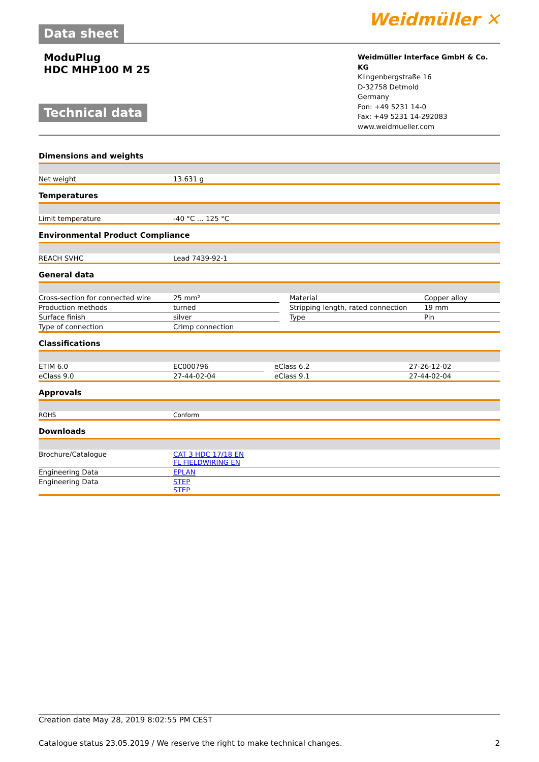Data sheet
Weidmüller ✕
ModuPlug
HDC MHP100 M 25
Technical data
Weidmüller Interface GmbH & Co. KG
Klingenbergstraße 16
D-32758 Detmold
Germany
Fon: +49 5231 14-0
Fax: +49 5231 14-292083
www.weidmueller.com
Dimensions and weights
| Net weight | 13.631 g |
Temperatures
| Limit temperature | -40 °C ... 125 °C |
Environmental Product Compliance
| REACH SVHC | Lead 7439-92-1 |
General data
| Cross-section for connected wire | 25 mm² | | Material | Copper alloy |
| Production methods | turned | | Stripping length, rated connection | 19 mm |
| Surface finish | silver | | Type | Pin |
| Type of connection | Crimp connection | | | |
Classifications
| ETIM 6.0 | EC000796 | | eClass 6.2 | 27-26-12-02 |
| eClass 9.0 | 27-44-02-04 | | eClass 9.1 | 27-44-02-04 |
Approvals
| ROHS | Conform |
Downloads
| Brochure/Catalogue | CAT 3 HDC 17/18 EN FL FIELDWIRING EN |
| Engineering Data | EPLAN |
| Engineering Data | STEP STEP |
Creation date May 28, 2019 8:02:55 PM CEST
Catalogue status 23.05.2019 / We reserve the right to make technical changes. 2